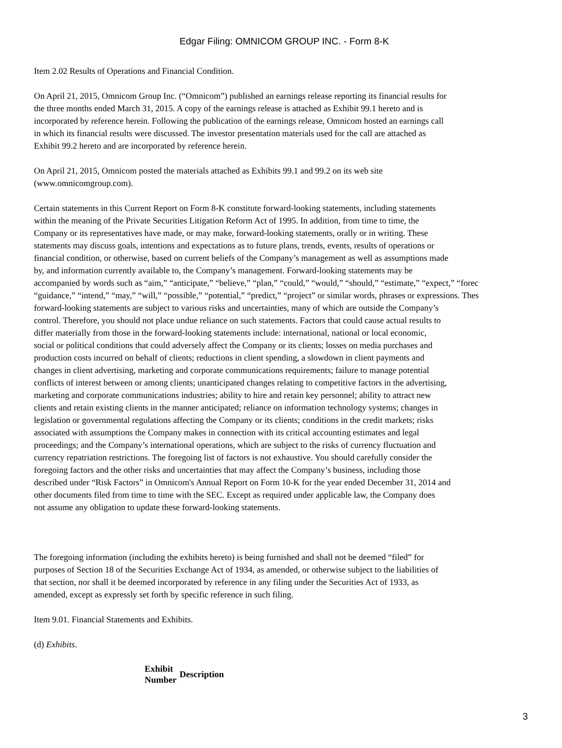Edgar Filing: OMNICOM GROUP INC. - Form 8-K
Item 2.02 Results of Operations and Financial Condition.
On April 21, 2015, Omnicom Group Inc. (“Omnicom”) published an earnings release reporting its financial results for
the three months ended March 31, 2015. A copy of the earnings release is attached as Exhibit 99.1 hereto and is
incorporated by reference herein. Following the publication of the earnings release, Omnicom hosted an earnings call
in which its financial results were discussed. The investor presentation materials used for the call are attached as
Exhibit 99.2 hereto and are incorporated by reference herein.
On April 21, 2015, Omnicom posted the materials attached as Exhibits 99.1 and 99.2 on its web site
(www.omnicomgroup.com).
Certain statements in this Current Report on Form 8-K constitute forward-looking statements, including statements
within the meaning of the Private Securities Litigation Reform Act of 1995. In addition, from time to time, the
Company or its representatives have made, or may make, forward-looking statements, orally or in writing. These
statements may discuss goals, intentions and expectations as to future plans, trends, events, results of operations or
financial condition, or otherwise, based on current beliefs of the Company’s management as well as assumptions made
by, and information currently available to, the Company’s management. Forward-looking statements may be
accompanied by words such as “aim,” “anticipate,” “believe,” “plan,” “could,” “would,” “should,” “estimate,” “expect,” “forec
“guidance,” “intend,” “may,” “will,” “possible,” “potential,” “predict,” “project” or similar words, phrases or expressions. Thes
forward-looking statements are subject to various risks and uncertainties, many of which are outside the Company’s
control. Therefore, you should not place undue reliance on such statements. Factors that could cause actual results to
differ materially from those in the forward-looking statements include: international, national or local economic,
social or political conditions that could adversely affect the Company or its clients; losses on media purchases and
production costs incurred on behalf of clients; reductions in client spending, a slowdown in client payments and
changes in client advertising, marketing and corporate communications requirements; failure to manage potential
conflicts of interest between or among clients; unanticipated changes relating to competitive factors in the advertising,
marketing and corporate communications industries; ability to hire and retain key personnel; ability to attract new
clients and retain existing clients in the manner anticipated; reliance on information technology systems; changes in
legislation or governmental regulations affecting the Company or its clients; conditions in the credit markets; risks
associated with assumptions the Company makes in connection with its critical accounting estimates and legal
proceedings; and the Company’s international operations, which are subject to the risks of currency fluctuation and
currency repatriation restrictions. The foregoing list of factors is not exhaustive. You should carefully consider the
foregoing factors and the other risks and uncertainties that may affect the Company’s business, including those
described under “Risk Factors” in Omnicom's Annual Report on Form 10-K for the year ended December 31, 2014 and
other documents filed from time to time with the SEC. Except as required under applicable law, the Company does
not assume any obligation to update these forward-looking statements.
The foregoing information (including the exhibits hereto) is being furnished and shall not be deemed “filed” for
purposes of Section 18 of the Securities Exchange Act of 1934, as amended, or otherwise subject to the liabilities of
that section, nor shall it be deemed incorporated by reference in any filing under the Securities Act of 1933, as
amended, except as expressly set forth by specific reference in such filing.
Item 9.01. Financial Statements and Exhibits.
(d) Exhibits.
| Exhibit Number | Description |
| --- | --- |
3